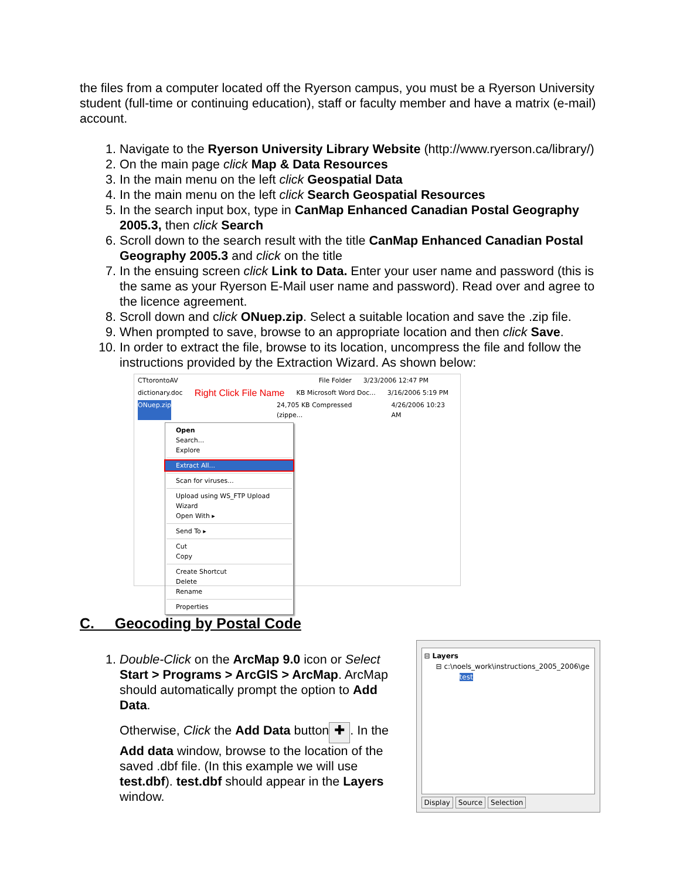the files from a computer located off the Ryerson campus, you must be a Ryerson University student (full-time or continuing education), staff or faculty member and have a matrix (e-mail) account.
1. Navigate to the Ryerson University Library Website (http://www.ryerson.ca/library/)
2. On the main page click Map & Data Resources
3. In the main menu on the left click Geospatial Data
4. In the main menu on the left click Search Geospatial Resources
5. In the search input box, type in CanMap Enhanced Canadian Postal Geography 2005.3, then click Search
6. Scroll down to the search result with the title CanMap Enhanced Canadian Postal Geography 2005.3 and click on the title
7. In the ensuing screen click Link to Data. Enter your user name and password (this is the same as your Ryerson E-Mail user name and password). Read over and agree to the licence agreement.
8. Scroll down and click ONuep.zip. Select a suitable location and save the .zip file.
9. When prompted to save, browse to an appropriate location and then click Save.
10. In order to extract the file, browse to its location, uncompress the file and follow the instructions provided by the Extraction Wizard. As shown below:
CTtorontoAV File Folder 3/23/2006 12:47 PM
dictionary.doc Right Click File Name KB Microsoft Word Doc... 3/16/2006 5:19 PM
ONuep.zip 24,705 KB Compressed (zippe... 4/26/2006 10:23 AM
Open
Search...
Explore
Extract All...
Scan for viruses...
Upload using WS_FTP Upload Wizard
Open With ▸
Send To ▸
Cut
Copy
Create Shortcut
Delete
Rename
Properties
C. Geocoding by Postal Code
1. Double-Click on the ArcMap 9.0 icon or Select Start > Programs > ArcGIS > ArcMap. ArcMap should automatically prompt the option to Add Data.
Otherwise, Click the Add Data button ✚. In the Add data window, browse to the location of the saved .dbf file. (In this example we will use test.dbf). test.dbf should appear in the Layers window.
⊟ Layers
⊟ c:\noels_work\instructions_2005_2006\ge
test
Display Source Selection